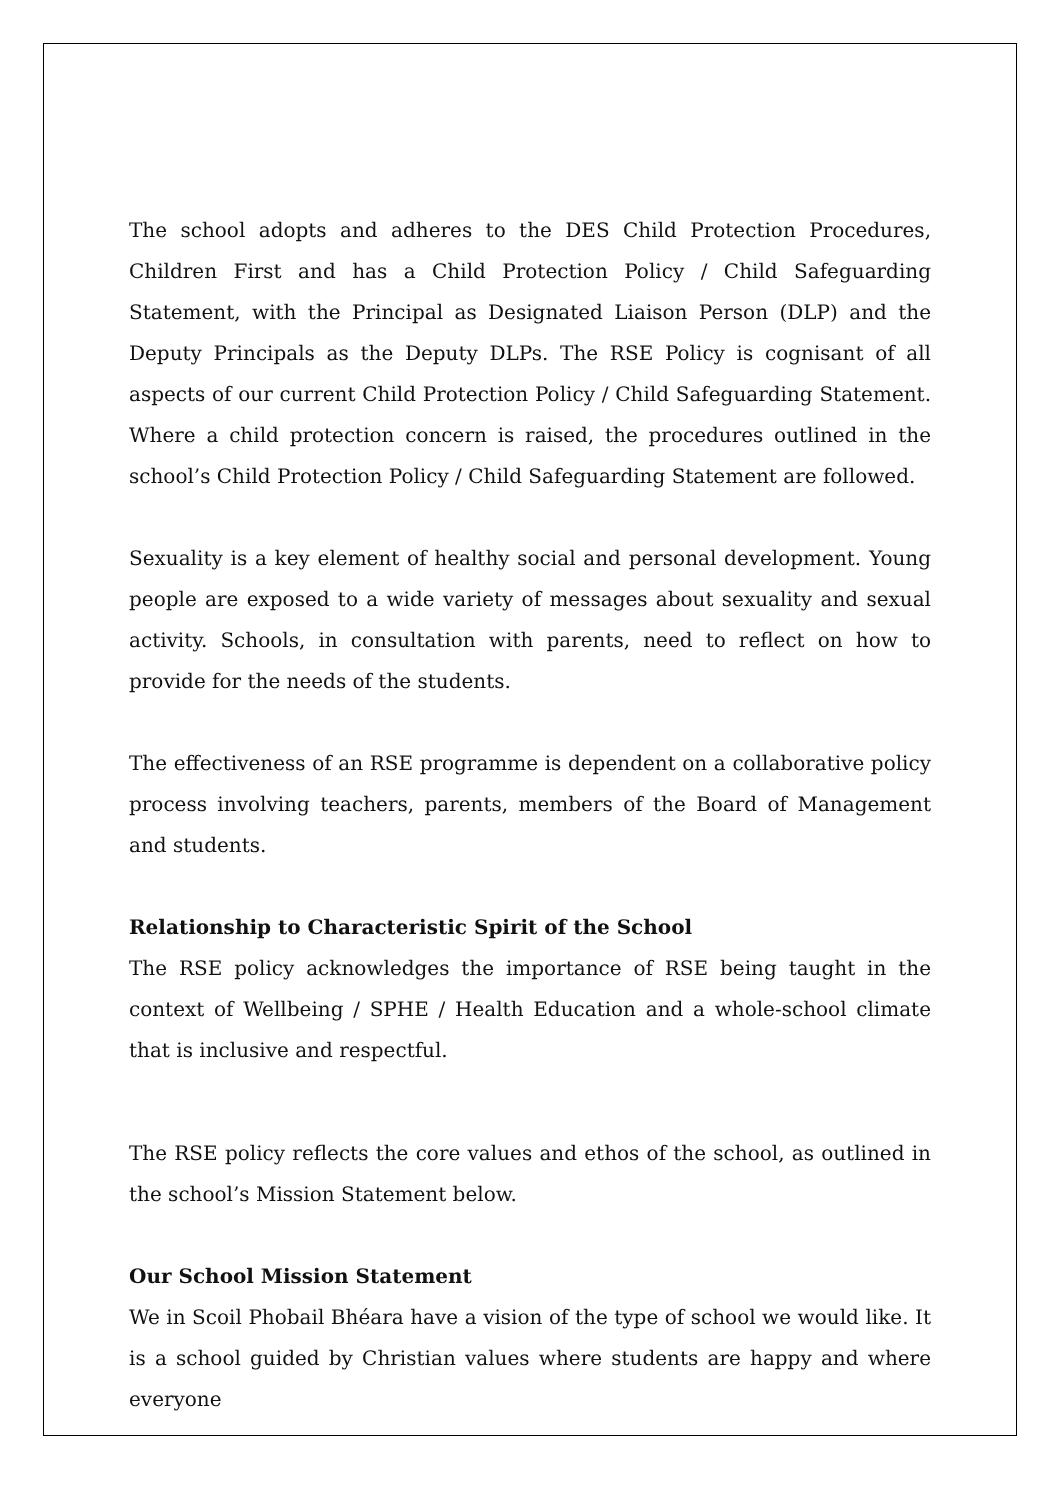The school adopts and adheres to the DES Child Protection Procedures, Children First and has a Child Protection Policy / Child Safeguarding Statement, with the Principal as Designated Liaison Person (DLP) and the Deputy Principals as the Deputy DLPs. The RSE Policy is cognisant of all aspects of our current Child Protection Policy / Child Safeguarding Statement. Where a child protection concern is raised, the procedures outlined in the school’s Child Protection Policy / Child Safeguarding Statement are followed.
Sexuality is a key element of healthy social and personal development. Young people are exposed to a wide variety of messages about sexuality and sexual activity. Schools, in consultation with parents, need to reflect on how to provide for the needs of the students.
The effectiveness of an RSE programme is dependent on a collaborative policy process involving teachers, parents, members of the Board of Management and students.
Relationship to Characteristic Spirit of the School
The RSE policy acknowledges the importance of RSE being taught in the context of Wellbeing / SPHE / Health Education and a whole-school climate that is inclusive and respectful.
The RSE policy reflects the core values and ethos of the school, as outlined in the school’s Mission Statement below.
Our School Mission Statement
We in Scoil Phobail Bhéara have a vision of the type of school we would like. It is a school guided by Christian values where students are happy and where everyone